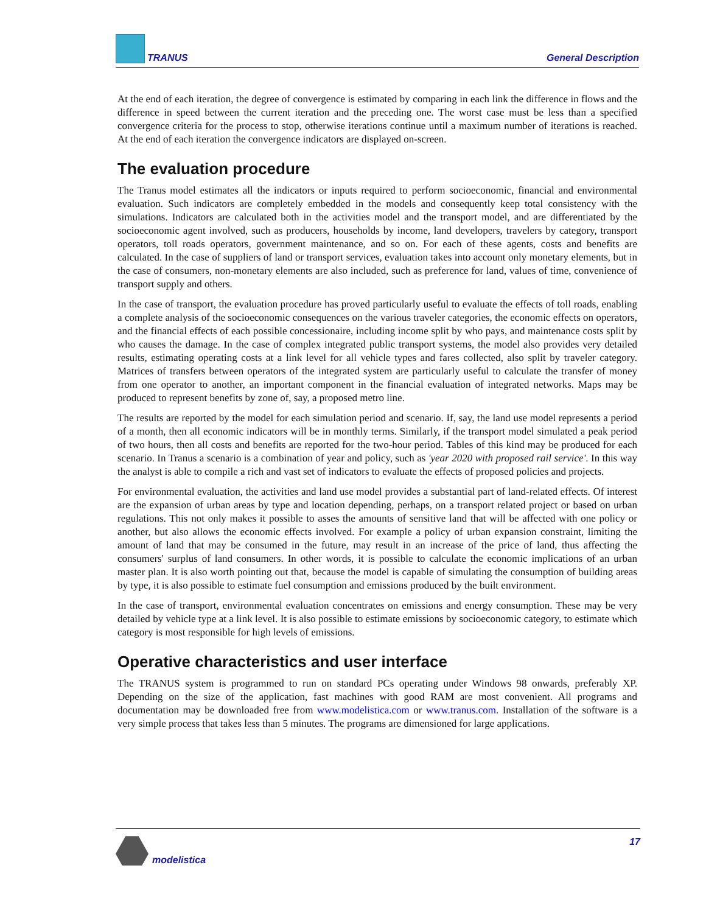TRANUS General Description
At the end of each iteration, the degree of convergence is estimated by comparing in each link the difference in flows and the difference in speed between the current iteration and the preceding one. The worst case must be less than a specified convergence criteria for the process to stop, otherwise iterations continue until a maximum number of iterations is reached. At the end of each iteration the convergence indicators are displayed on-screen.
The evaluation procedure
The Tranus model estimates all the indicators or inputs required to perform socioeconomic, financial and environmental evaluation. Such indicators are completely embedded in the models and consequently keep total consistency with the simulations. Indicators are calculated both in the activities model and the transport model, and are differentiated by the socioeconomic agent involved, such as producers, households by income, land developers, travelers by category, transport operators, toll roads operators, government maintenance, and so on. For each of these agents, costs and benefits are calculated. In the case of suppliers of land or transport services, evaluation takes into account only monetary elements, but in the case of consumers, non-monetary elements are also included, such as preference for land, values of time, convenience of transport supply and others.
In the case of transport, the evaluation procedure has proved particularly useful to evaluate the effects of toll roads, enabling a complete analysis of the socioeconomic consequences on the various traveler categories, the economic effects on operators, and the financial effects of each possible concessionaire, including income split by who pays, and maintenance costs split by who causes the damage. In the case of complex integrated public transport systems, the model also provides very detailed results, estimating operating costs at a link level for all vehicle types and fares collected, also split by traveler category. Matrices of transfers between operators of the integrated system are particularly useful to calculate the transfer of money from one operator to another, an important component in the financial evaluation of integrated networks. Maps may be produced to represent benefits by zone of, say, a proposed metro line.
The results are reported by the model for each simulation period and scenario. If, say, the land use model represents a period of a month, then all economic indicators will be in monthly terms. Similarly, if the transport model simulated a peak period of two hours, then all costs and benefits are reported for the two-hour period. Tables of this kind may be produced for each scenario. In Tranus a scenario is a combination of year and policy, such as 'year 2020 with proposed rail service'. In this way the analyst is able to compile a rich and vast set of indicators to evaluate the effects of proposed policies and projects.
For environmental evaluation, the activities and land use model provides a substantial part of land-related effects. Of interest are the expansion of urban areas by type and location depending, perhaps, on a transport related project or based on urban regulations. This not only makes it possible to asses the amounts of sensitive land that will be affected with one policy or another, but also allows the economic effects involved. For example a policy of urban expansion constraint, limiting the amount of land that may be consumed in the future, may result in an increase of the price of land, thus affecting the consumers' surplus of land consumers. In other words, it is possible to calculate the economic implications of an urban master plan. It is also worth pointing out that, because the model is capable of simulating the consumption of building areas by type, it is also possible to estimate fuel consumption and emissions produced by the built environment.
In the case of transport, environmental evaluation concentrates on emissions and energy consumption. These may be very detailed by vehicle type at a link level. It is also possible to estimate emissions by socioeconomic category, to estimate which category is most responsible for high levels of emissions.
Operative characteristics and user interface
The TRANUS system is programmed to run on standard PCs operating under Windows 98 onwards, preferably XP. Depending on the size of the application, fast machines with good RAM are most convenient. All programs and documentation may be downloaded free from www.modelistica.com or www.tranus.com. Installation of the software is a very simple process that takes less than 5 minutes. The programs are dimensioned for large applications.
modelistica 17